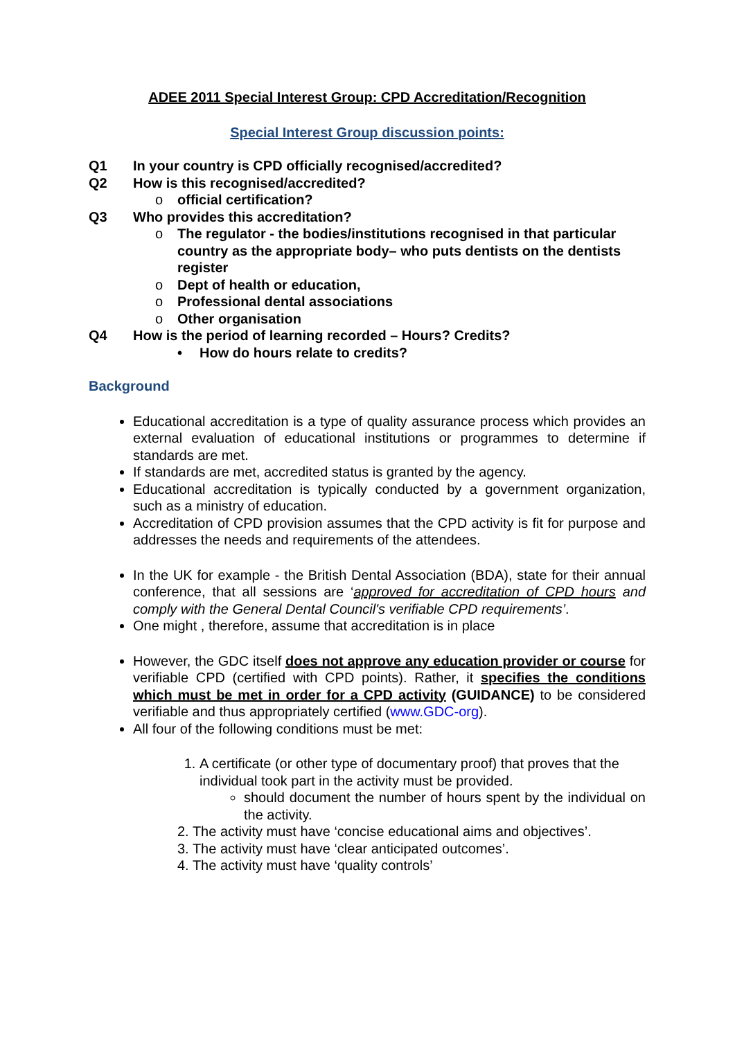ADEE 2011 Special Interest Group: CPD Accreditation/Recognition
Special Interest Group discussion points:
Q1 In your country is CPD officially recognised/accredited?
Q2 How is this recognised/accredited?
o official certification?
Q3 Who provides this accreditation?
o The regulator - the bodies/institutions recognised in that particular country as the appropriate body– who puts dentists on the dentists register
o Dept of health or education,
o Professional dental associations
o Other organisation
Q4 How is the period of learning recorded – Hours? Credits?
• How do hours relate to credits?
Background
Educational accreditation is a type of quality assurance process which provides an external evaluation of educational institutions or programmes to determine if standards are met.
If standards are met, accredited status is granted by the agency.
Educational accreditation is typically conducted by a government organization, such as a ministry of education.
Accreditation of CPD provision assumes that the CPD activity is fit for purpose and addresses the needs and requirements of the attendees.
In the UK for example - the British Dental Association (BDA), state for their annual conference, that all sessions are ‘approved for accreditation of CPD hours and comply with the General Dental Council's verifiable CPD requirements’.
One might , therefore, assume that accreditation is in place
However, the GDC itself does not approve any education provider or course for verifiable CPD (certified with CPD points). Rather, it specifies the conditions which must be met in order for a CPD activity (GUIDANCE) to be considered verifiable and thus appropriately certified (www.GDC-org).
All four of the following conditions must be met:
1. A certificate (or other type of documentary proof) that proves that the
individual took part in the activity must be provided.
should document the number of hours spent by the individual on the activity.
2. The activity must have ‘concise educational aims and objectives’.
3. The activity must have ‘clear anticipated outcomes’.
4. The activity must have ‘quality controls’